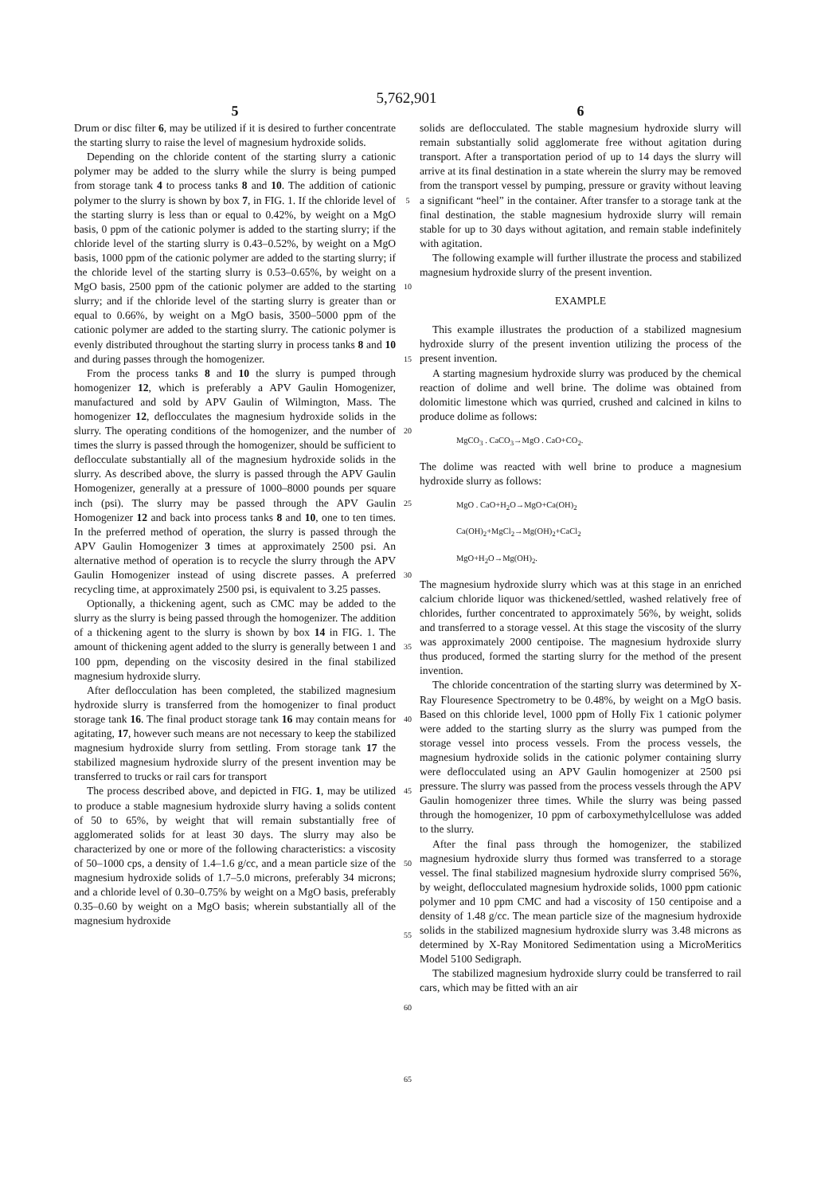5,762,901
5
Drum or disc filter 6, may be utilized if it is desired to further concentrate the starting slurry to raise the level of magnesium hydroxide solids.
Depending on the chloride content of the starting slurry a cationic polymer may be added to the slurry while the slurry is being pumped from storage tank 4 to process tanks 8 and 10. The addition of cationic polymer to the slurry is shown by box 7, in FIG. 1. If the chloride level of the starting slurry is less than or equal to 0.42%, by weight on a MgO basis, 0 ppm of the cationic polymer is added to the starting slurry; if the chloride level of the starting slurry is 0.43–0.52%, by weight on a MgO basis, 1000 ppm of the cationic polymer are added to the starting slurry; if the chloride level of the starting slurry is 0.53–0.65%, by weight on a MgO basis, 2500 ppm of the cationic polymer are added to the starting slurry; and if the chloride level of the starting slurry is greater than or equal to 0.66%, by weight on a MgO basis, 3500–5000 ppm of the cationic polymer are added to the starting slurry. The cationic polymer is evenly distributed throughout the starting slurry in process tanks 8 and 10 and during passes through the homogenizer.
From the process tanks 8 and 10 the slurry is pumped through homogenizer 12, which is preferably a APV Gaulin Homogenizer, manufactured and sold by APV Gaulin of Wilmington, Mass. The homogenizer 12, deflocculates the magnesium hydroxide solids in the slurry. The operating conditions of the homogenizer, and the number of times the slurry is passed through the homogenizer, should be sufficient to deflocculate substantially all of the magnesium hydroxide solids in the slurry. As described above, the slurry is passed through the APV Gaulin Homogenizer, generally at a pressure of 1000–8000 pounds per square inch (psi). The slurry may be passed through the APV Gaulin Homogenizer 12 and back into process tanks 8 and 10, one to ten times. In the preferred method of operation, the slurry is passed through the APV Gaulin Homogenizer 3 times at approximately 2500 psi. An alternative method of operation is to recycle the slurry through the APV Gaulin Homogenizer instead of using discrete passes. A preferred recycling time, at approximately 2500 psi, is equivalent to 3.25 passes.
Optionally, a thickening agent, such as CMC may be added to the slurry as the slurry is being passed through the homogenizer. The addition of a thickening agent to the slurry is shown by box 14 in FIG. 1. The amount of thickening agent added to the slurry is generally between 1 and 100 ppm, depending on the viscosity desired in the final stabilized magnesium hydroxide slurry.
After deflocculation has been completed, the stabilized magnesium hydroxide slurry is transferred from the homogenizer to final product storage tank 16. The final product storage tank 16 may contain means for agitating, 17, however such means are not necessary to keep the stabilized magnesium hydroxide slurry from settling. From storage tank 17 the stabilized magnesium hydroxide slurry of the present invention may be transferred to trucks or rail cars for transport
The process described above, and depicted in FIG. 1, may be utilized to produce a stable magnesium hydroxide slurry having a solids content of 50 to 65%, by weight that will remain substantially free of agglomerated solids for at least 30 days. The slurry may also be characterized by one or more of the following characteristics: a viscosity of 50–1000 cps, a density of 1.4–1.6 g/cc, and a mean particle size of the magnesium hydroxide solids of 1.7–5.0 microns, preferably 34 microns; and a chloride level of 0.30–0.75% by weight on a MgO basis, preferably 0.35–0.60 by weight on a MgO basis; wherein substantially all of the magnesium hydroxide
5
10
15
20
25
30
35
40
45
50
55
60
65
6
solids are deflocculated. The stable magnesium hydroxide slurry will remain substantially solid agglomerate free without agitation during transport. After a transportation period of up to 14 days the slurry will arrive at its final destination in a state wherein the slurry may be removed from the transport vessel by pumping, pressure or gravity without leaving a significant “heel” in the container. After transfer to a storage tank at the final destination, the stable magnesium hydroxide slurry will remain stable for up to 30 days without agitation, and remain stable indefinitely with agitation.
The following example will further illustrate the process and stabilized magnesium hydroxide slurry of the present invention.
EXAMPLE
This example illustrates the production of a stabilized magnesium hydroxide slurry of the present invention utilizing the process of the present invention.
A starting magnesium hydroxide slurry was produced by the chemical reaction of dolime and well brine. The dolime was obtained from dolomitic limestone which was qurried, crushed and calcined in kilns to produce dolime as follows:
MgCO<sub>3</sub> . CaCO<sub>3</sub>→MgO . CaO+CO<sub>2</sub>.
The dolime was reacted with well brine to produce a magnesium hydroxide slurry as follows:
MgO . CaO+H<sub>2</sub>O→MgO+Ca(OH)<sub>2</sub>
Ca(OH)<sub>2</sub>+MgCl<sub>2</sub>→Mg(OH)<sub>2</sub>+CaCl<sub>2</sub>
MgO+H<sub>2</sub>O→Mg(OH)<sub>2</sub>.
The magnesium hydroxide slurry which was at this stage in an enriched calcium chloride liquor was thickened/settled, washed relatively free of chlorides, further concentrated to approximately 56%, by weight, solids and transferred to a storage vessel. At this stage the viscosity of the slurry was approximately 2000 centipoise. The magnesium hydroxide slurry thus produced, formed the starting slurry for the method of the present invention.
The chloride concentration of the starting slurry was determined by X-Ray Flouresence Spectrometry to be 0.48%, by weight on a MgO basis. Based on this chloride level, 1000 ppm of Holly Fix 1 cationic polymer were added to the starting slurry as the slurry was pumped from the storage vessel into process vessels. From the process vessels, the magnesium hydroxide solids in the cationic polymer containing slurry were deflocculated using an APV Gaulin homogenizer at 2500 psi pressure. The slurry was passed from the process vessels through the APV Gaulin homogenizer three times. While the slurry was being passed through the homogenizer, 10 ppm of carboxymethylcellulose was added to the slurry.
After the final pass through the homogenizer, the stabilized magnesium hydroxide slurry thus formed was transferred to a storage vessel. The final stabilized magnesium hydroxide slurry comprised 56%, by weight, deflocculated magnesium hydroxide solids, 1000 ppm cationic polymer and 10 ppm CMC and had a viscosity of 150 centipoise and a density of 1.48 g/cc. The mean particle size of the magnesium hydroxide solids in the stabilized magnesium hydroxide slurry was 3.48 microns as determined by X-Ray Monitored Sedimentation using a MicroMeritics Model 5100 Sedigraph.
The stabilized magnesium hydroxide slurry could be transferred to rail cars, which may be fitted with an air